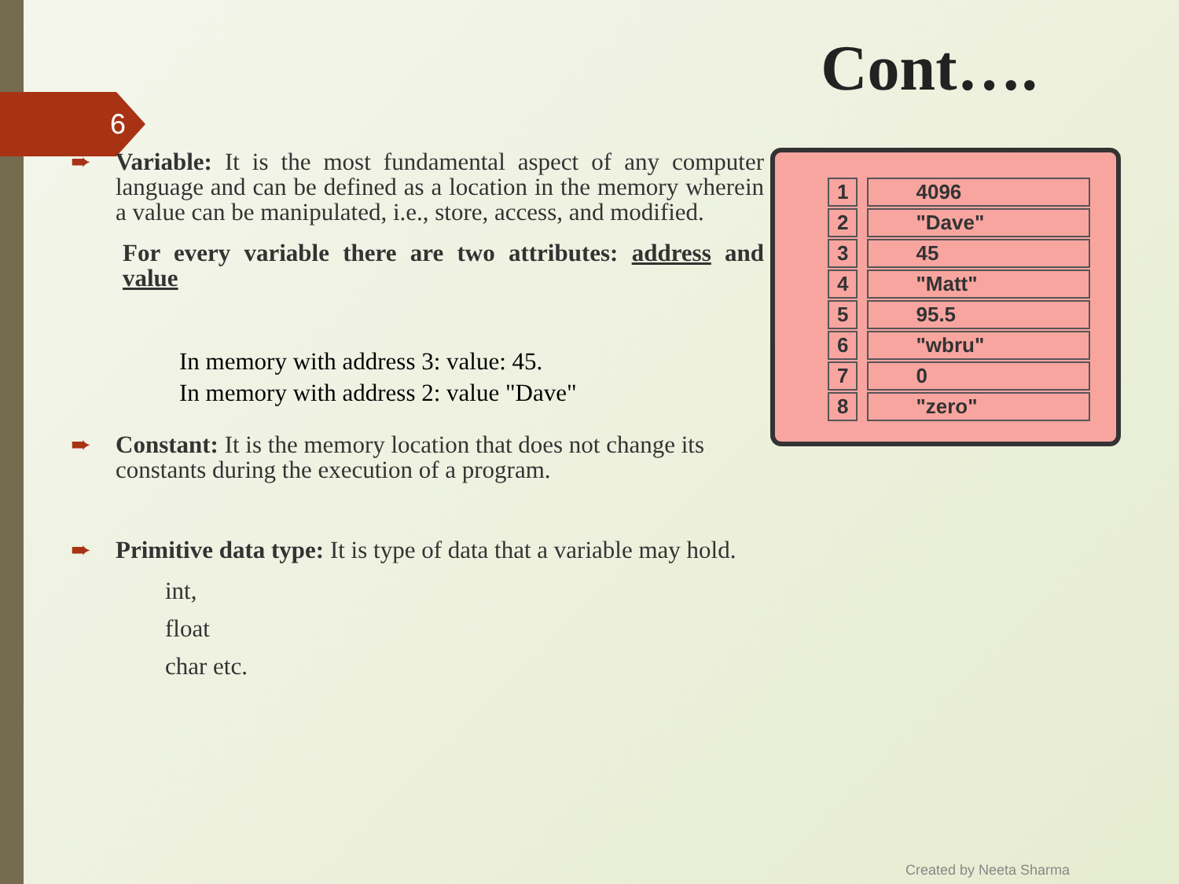6
Cont….
➨ Variable: It is the most fundamental aspect of any computer language and can be defined as a location in the memory wherein a value can be manipulated, i.e., store, access, and modified.
For every variable there are two attributes: address and value
In memory with address 3: value: 45.
In memory with address 2: value "Dave"
➨ Constant: It is the memory location that does not change its constants during the execution of a program.
➨ Primitive data type: It is type of data that a variable may hold.
int,
float
char etc.
| 1 | 4096 |
| 2 | "Dave" |
| 3 | 45 |
| 4 | "Matt" |
| 5 | 95.5 |
| 6 | "wbru" |
| 7 | 0 |
| 8 | "zero" |
Created by Neeta Sharma